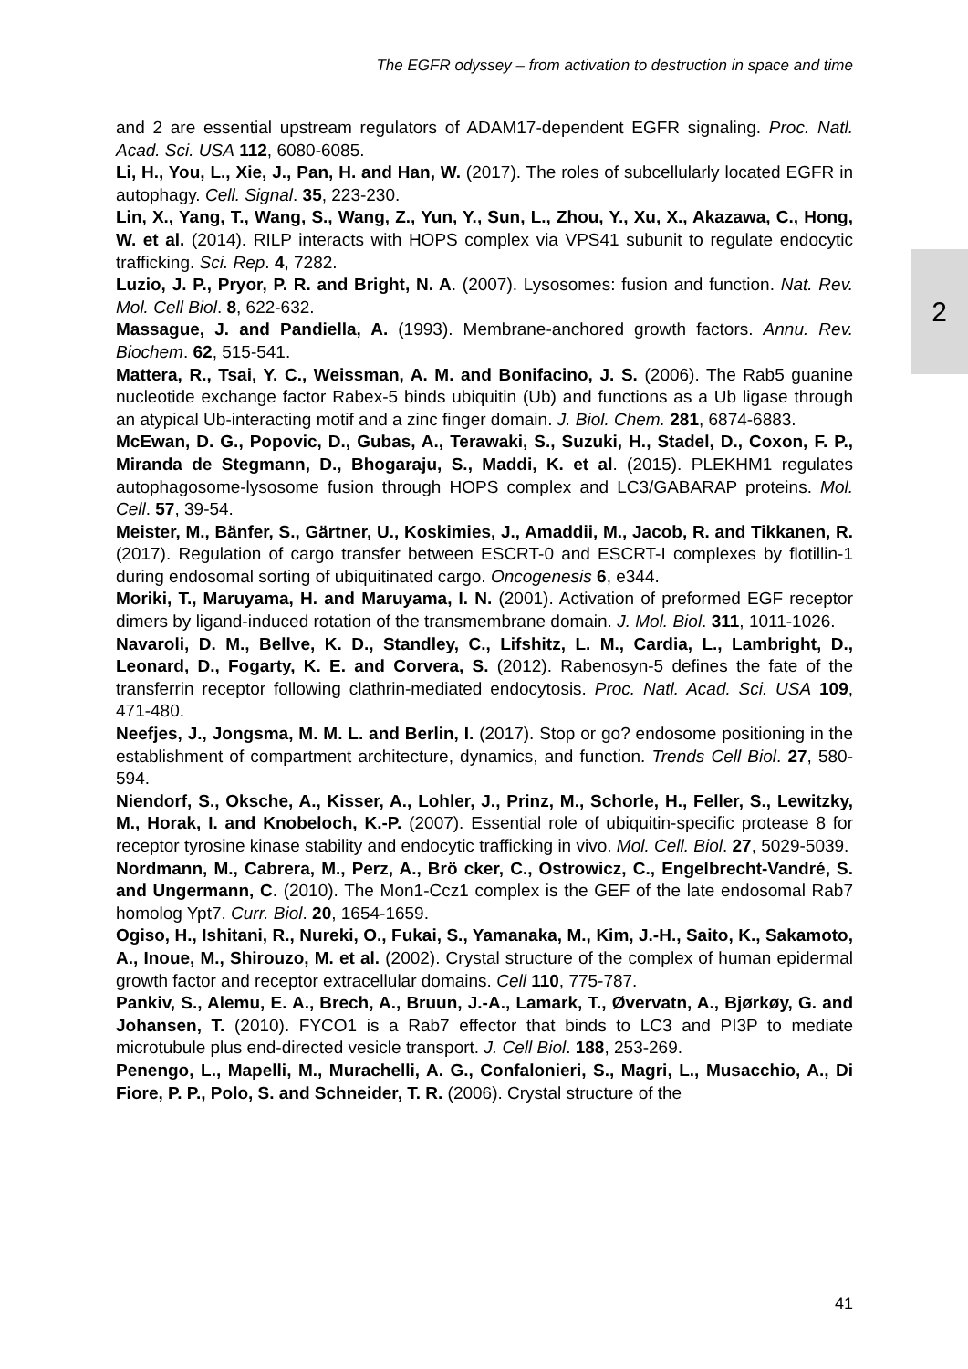The EGFR odyssey – from activation to destruction in space and time
and 2 are essential upstream regulators of ADAM17-dependent EGFR signaling. Proc. Natl. Acad. Sci. USA 112, 6080-6085.
Li, H., You, L., Xie, J., Pan, H. and Han, W. (2017). The roles of subcellularly located EGFR in autophagy. Cell. Signal. 35, 223-230.
Lin, X., Yang, T., Wang, S., Wang, Z., Yun, Y., Sun, L., Zhou, Y., Xu, X., Akazawa, C., Hong, W. et al. (2014). RILP interacts with HOPS complex via VPS41 subunit to regulate endocytic trafficking. Sci. Rep. 4, 7282.
Luzio, J. P., Pryor, P. R. and Bright, N. A. (2007). Lysosomes: fusion and function. Nat. Rev. Mol. Cell Biol. 8, 622-632.
Massague, J. and Pandiella, A. (1993). Membrane-anchored growth factors. Annu. Rev. Biochem. 62, 515-541.
Mattera, R., Tsai, Y. C., Weissman, A. M. and Bonifacino, J. S. (2006). The Rab5 guanine nucleotide exchange factor Rabex-5 binds ubiquitin (Ub) and functions as a Ub ligase through an atypical Ub-interacting motif and a zinc finger domain. J. Biol. Chem. 281, 6874-6883.
McEwan, D. G., Popovic, D., Gubas, A., Terawaki, S., Suzuki, H., Stadel, D., Coxon, F. P., Miranda de Stegmann, D., Bhogaraju, S., Maddi, K. et al. (2015). PLEKHM1 regulates autophagosome-lysosome fusion through HOPS complex and LC3/GABARAP proteins. Mol. Cell. 57, 39-54.
Meister, M., Bänfer, S., Gärtner, U., Koskimies, J., Amaddii, M., Jacob, R. and Tikkanen, R. (2017). Regulation of cargo transfer between ESCRT-0 and ESCRT-I complexes by flotillin-1 during endosomal sorting of ubiquitinated cargo. Oncogenesis 6, e344.
Moriki, T., Maruyama, H. and Maruyama, I. N. (2001). Activation of preformed EGF receptor dimers by ligand-induced rotation of the transmembrane domain. J. Mol. Biol. 311, 1011-1026.
Navaroli, D. M., Bellve, K. D., Standley, C., Lifshitz, L. M., Cardia, L., Lambright, D., Leonard, D., Fogarty, K. E. and Corvera, S. (2012). Rabenosyn-5 defines the fate of the transferrin receptor following clathrin-mediated endocytosis. Proc. Natl. Acad. Sci. USA 109, 471-480.
Neefjes, J., Jongsma, M. M. L. and Berlin, I. (2017). Stop or go? endosome positioning in the establishment of compartment architecture, dynamics, and function. Trends Cell Biol. 27, 580-594.
Niendorf, S., Oksche, A., Kisser, A., Lohler, J., Prinz, M., Schorle, H., Feller, S., Lewitzky, M., Horak, I. and Knobeloch, K.-P. (2007). Essential role of ubiquitin-specific protease 8 for receptor tyrosine kinase stability and endocytic trafficking in vivo. Mol. Cell. Biol. 27, 5029-5039.
Nordmann, M., Cabrera, M., Perz, A., Brö cker, C., Ostrowicz, C., Engelbrecht-Vandré, S. and Ungermann, C. (2010). The Mon1-Ccz1 complex is the GEF of the late endosomal Rab7 homolog Ypt7. Curr. Biol. 20, 1654-1659.
Ogiso, H., Ishitani, R., Nureki, O., Fukai, S., Yamanaka, M., Kim, J.-H., Saito, K., Sakamoto, A., Inoue, M., Shirouzo, M. et al. (2002). Crystal structure of the complex of human epidermal growth factor and receptor extracellular domains. Cell 110, 775-787.
Pankiv, S., Alemu, E. A., Brech, A., Bruun, J.-A., Lamark, T., Øvervatn, A., Bjørkøy, G. and Johansen, T. (2010). FYCO1 is a Rab7 effector that binds to LC3 and PI3P to mediate microtubule plus end-directed vesicle transport. J. Cell Biol. 188, 253-269.
Penengo, L., Mapelli, M., Murachelli, A. G., Confalonieri, S., Magri, L., Musacchio, A., Di Fiore, P. P., Polo, S. and Schneider, T. R. (2006). Crystal structure of the
2
41